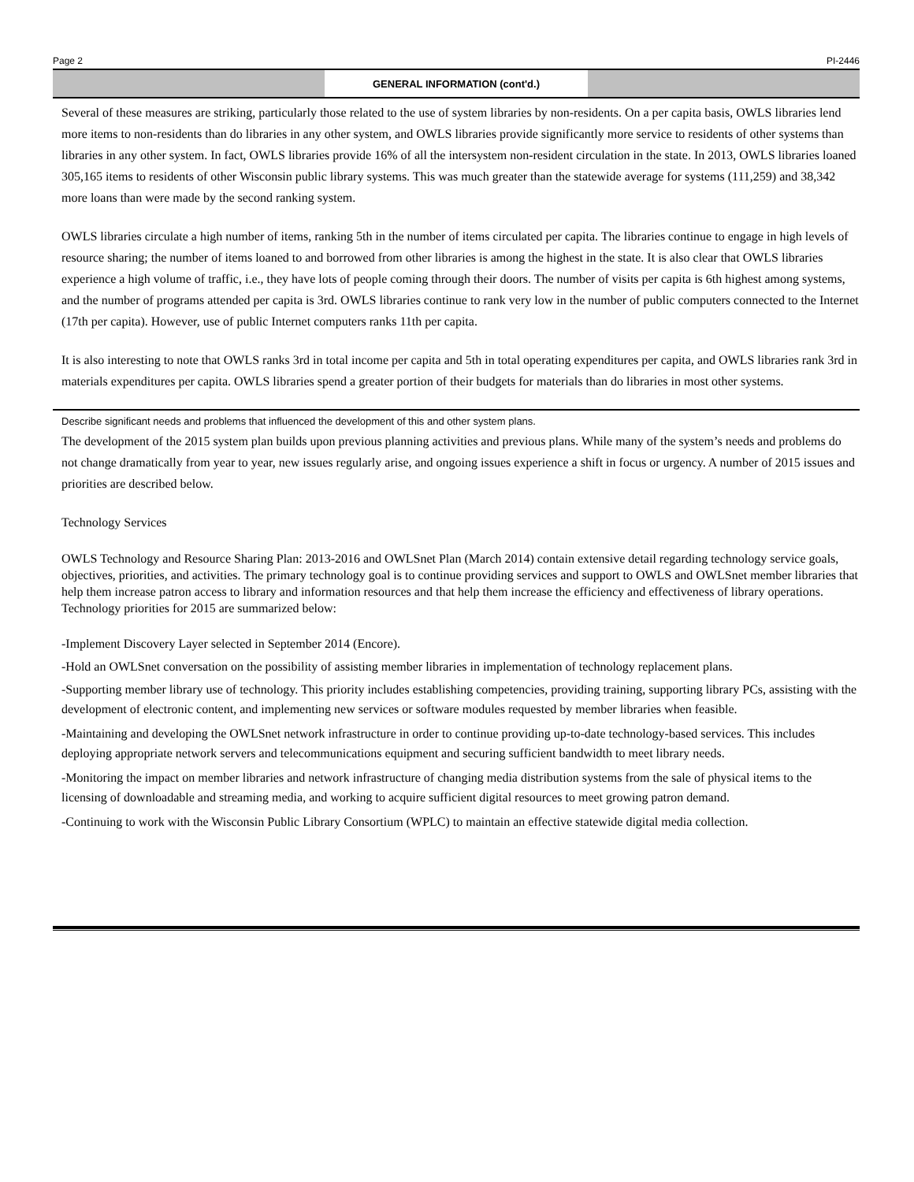Page 2 PI-2446
GENERAL INFORMATION (cont'd.)
Several of these measures are striking, particularly those related to the use of system libraries by non-residents. On a per capita basis, OWLS libraries lend more items to non-residents than do libraries in any other system, and OWLS libraries provide significantly more service to residents of other systems than libraries in any other system. In fact, OWLS libraries provide 16% of all the intersystem non-resident circulation in the state. In 2013, OWLS libraries loaned 305,165 items to residents of other Wisconsin public library systems. This was much greater than the statewide average for systems (111,259) and 38,342 more loans than were made by the second ranking system.
OWLS libraries circulate a high number of items, ranking 5th in the number of items circulated per capita. The libraries continue to engage in high levels of resource sharing; the number of items loaned to and borrowed from other libraries is among the highest in the state. It is also clear that OWLS libraries experience a high volume of traffic, i.e., they have lots of people coming through their doors. The number of visits per capita is 6th highest among systems, and the number of programs attended per capita is 3rd. OWLS libraries continue to rank very low in the number of public computers connected to the Internet (17th per capita). However, use of public Internet computers ranks 11th per capita.
It is also interesting to note that OWLS ranks 3rd in total income per capita and 5th in total operating expenditures per capita, and OWLS libraries rank 3rd in materials expenditures per capita. OWLS libraries spend a greater portion of their budgets for materials than do libraries in most other systems.
Describe significant needs and problems that influenced the development of this and other system plans.
The development of the 2015 system plan builds upon previous planning activities and previous plans. While many of the system’s needs and problems do not change dramatically from year to year, new issues regularly arise, and ongoing issues experience a shift in focus or urgency. A number of 2015 issues and priorities are described below.
Technology Services
OWLS Technology and Resource Sharing Plan: 2013-2016 and OWLSnet Plan (March 2014) contain extensive detail regarding technology service goals, objectives, priorities, and activities. The primary technology goal is to continue providing services and support to OWLS and OWLSnet member libraries that help them increase patron access to library and information resources and that help them increase the efficiency and effectiveness of library operations. Technology priorities for 2015 are summarized below:
-Implement Discovery Layer selected in September 2014 (Encore).
-Hold an OWLSnet conversation on the possibility of assisting member libraries in implementation of technology replacement plans.
-Supporting member library use of technology. This priority includes establishing competencies, providing training, supporting library PCs, assisting with the development of electronic content, and implementing new services or software modules requested by member libraries when feasible.
-Maintaining and developing the OWLSnet network infrastructure in order to continue providing up-to-date technology-based services. This includes deploying appropriate network servers and telecommunications equipment and securing sufficient bandwidth to meet library needs.
-Monitoring the impact on member libraries and network infrastructure of changing media distribution systems from the sale of physical items to the licensing of downloadable and streaming media, and working to acquire sufficient digital resources to meet growing patron demand.
-Continuing to work with the Wisconsin Public Library Consortium (WPLC) to maintain an effective statewide digital media collection.